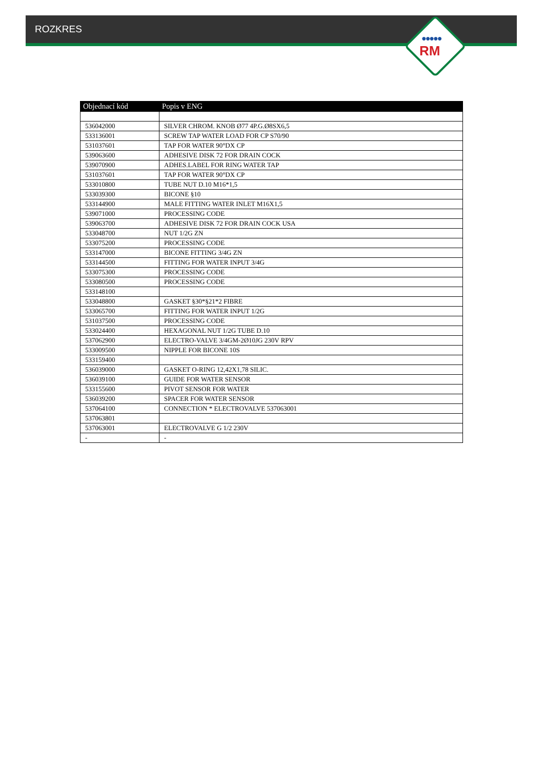ROZKRES
●●●●●
RM
| Objednací kód | Popis v ENG |
| --- | --- |
| 536042000 | SILVER CHROM. KNOB Ø77 4P.G.Ø8SX6,5 |
| 533136001 | SCREW TAP WATER LOAD FOR CP S70/90 |
| 531037601 | TAP FOR WATER 90°DX CP |
| 539063600 | ADHESIVE DISK 72 FOR DRAIN COCK |
| 539070900 | ADHES.LABEL FOR RING WATER TAP |
| 531037601 | TAP FOR WATER 90°DX CP |
| 533010800 | TUBE NUT D.10 M16*1,5 |
| 533039300 | BICONE §10 |
| 533144900 | MALE FITTING WATER INLET M16X1,5 |
| 539071000 | PROCESSING CODE |
| 539063700 | ADHESIVE DISK 72 FOR DRAIN COCK USA |
| 533048700 | NUT 1/2G ZN |
| 533075200 | PROCESSING CODE |
| 533147000 | BICONE FITTING 3/4G ZN |
| 533144500 | FITTING FOR WATER INPUT 3/4G |
| 533075300 | PROCESSING CODE |
| 533080500 | PROCESSING CODE |
| 533148100 | |
| 533048800 | GASKET §30*§21*2 FIBRE |
| 533065700 | FITTING FOR WATER INPUT 1/2G |
| 531037500 | PROCESSING CODE |
| 533024400 | HEXAGONAL NUT 1/2G TUBE D.10 |
| 537062900 | ELECTRO-VALVE 3/4GM-2Ø10JG 230V RPV |
| 533009500 | NIPPLE FOR BICONE 10S |
| 533159400 | |
| 536039000 | GASKET O-RING 12,42X1,78 SILIC. |
| 536039100 | GUIDE FOR WATER SENSOR |
| 533155600 | PIVOT SENSOR FOR WATER |
| 536039200 | SPACER FOR WATER SENSOR |
| 537064100 | CONNECTION * ELECTROVALVE 537063001 |
| 537063801 | |
| 537063001 | ELECTROVALVE G 1/2 230V |
| - | - |